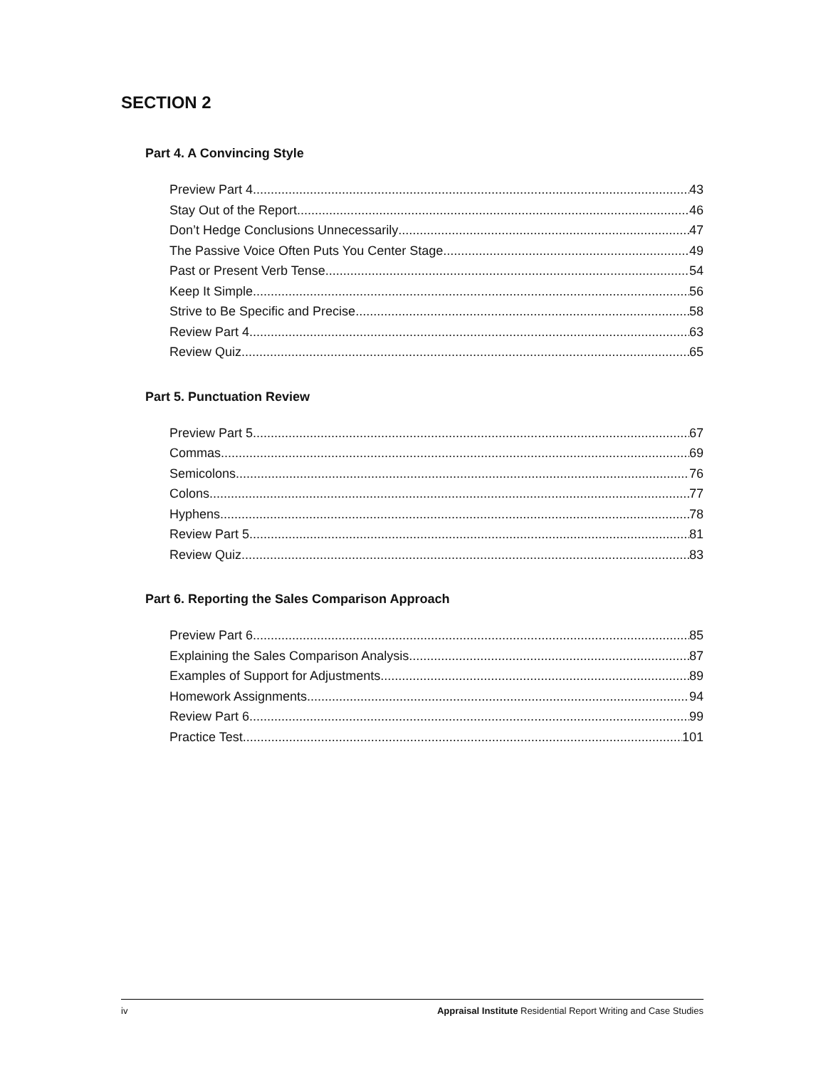SECTION 2
Part 4. A Convincing Style
Preview Part 4 43
Stay Out of the Report 46
Don’t Hedge Conclusions Unnecessarily 47
The Passive Voice Often Puts You Center Stage 49
Past or Present Verb Tense 54
Keep It Simple 56
Strive to Be Specific and Precise 58
Review Part 4 63
Review Quiz 65
Part 5. Punctuation Review
Preview Part 5 67
Commas 69
Semicolons 76
Colons 77
Hyphens 78
Review Part 5 81
Review Quiz 83
Part 6. Reporting the Sales Comparison Approach
Preview Part 6 85
Explaining the Sales Comparison Analysis 87
Examples of Support for Adjustments 89
Homework Assignments 94
Review Part 6 99
Practice Test 101
iv Appraisal Institute Residential Report Writing and Case Studies